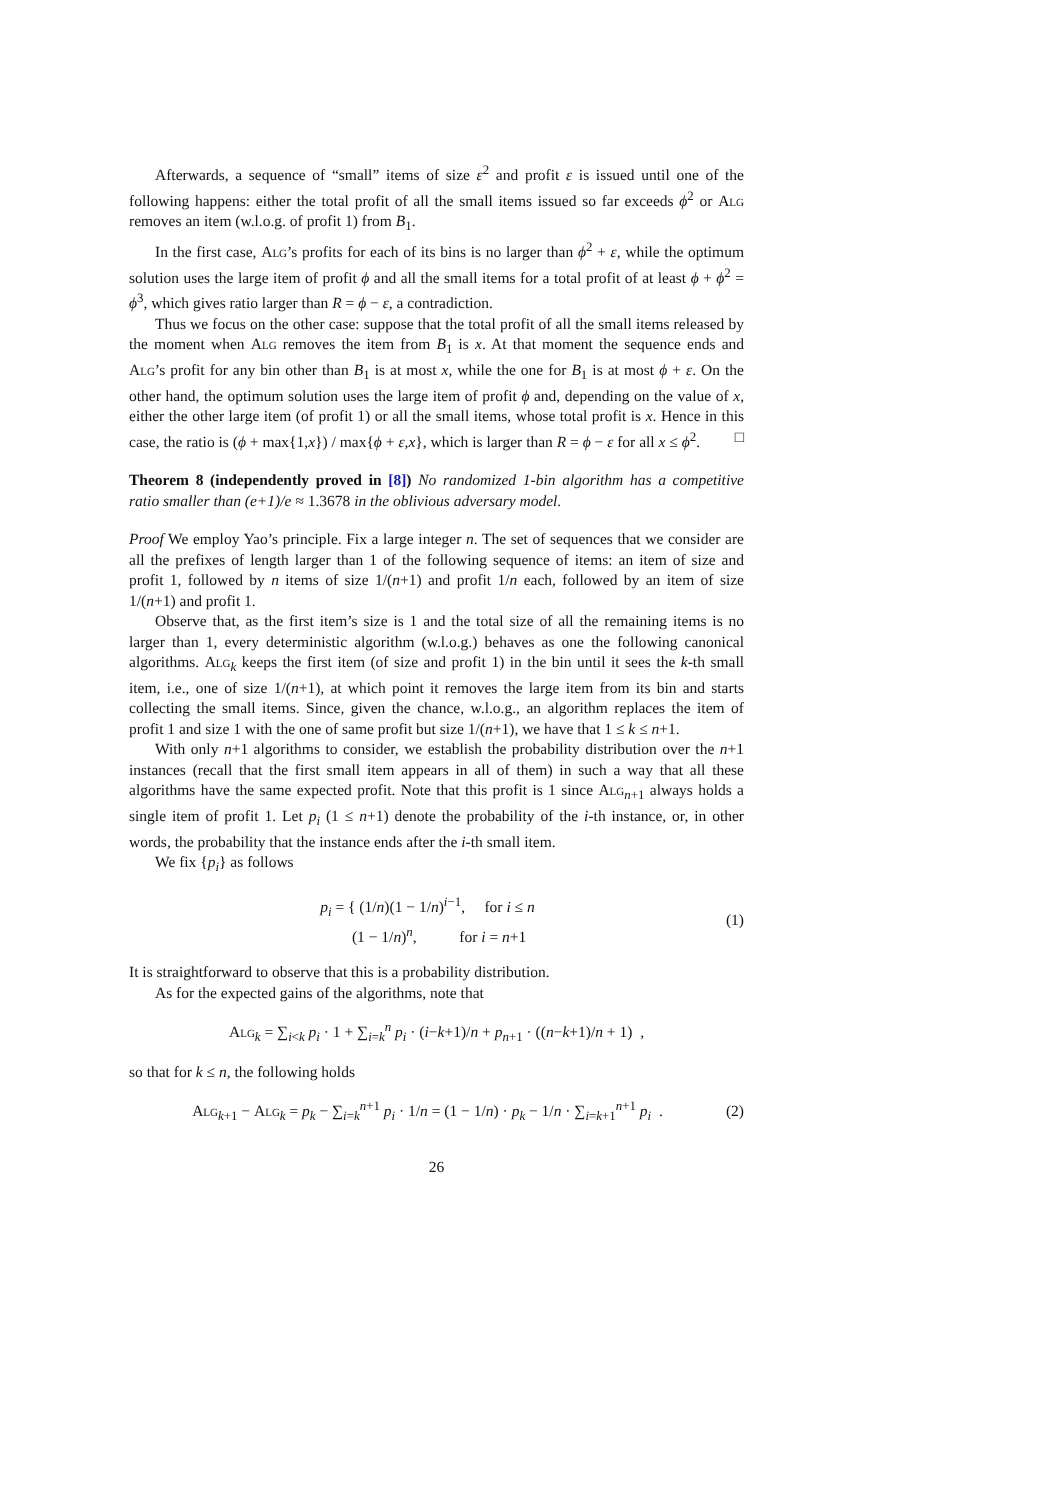Afterwards, a sequence of “small” items of size ε<sup>2</sup> and profit ε is issued until one of the following happens: either the total profit of all the small items issued so far exceeds ϕ<sup>2</sup> or Alg removes an item (w.l.o.g. of profit 1) from B<sub>1</sub>.
In the first case, Alg’s profits for each of its bins is no larger than ϕ<sup>2</sup> + ε, while the optimum solution uses the large item of profit ϕ and all the small items for a total profit of at least ϕ + ϕ<sup>2</sup> = ϕ<sup>3</sup>, which gives ratio larger than R = ϕ − ε, a contradiction.
Thus we focus on the other case: suppose that the total profit of all the small items released by the moment when Alg removes the item from B<sub>1</sub> is x. At that moment the sequence ends and Alg’s profit for any bin other than B<sub>1</sub> is at most x, while the one for B<sub>1</sub> is at most ϕ + ε. On the other hand, the optimum solution uses the large item of profit ϕ and, depending on the value of x, either the other large item (of profit 1) or all the small items, whose total profit is x. Hence in this case, the ratio is (ϕ + max{1,x}) / max{ϕ + ε,x}, which is larger than R = ϕ − ε for all x ≤ ϕ<sup>2</sup>. □
Theorem 8 (independently proved in [8]) No randomized 1-bin algorithm has a competitive ratio smaller than (e+1)/e ≈ 1.3678 in the oblivious adversary model.
Proof We employ Yao’s principle. Fix a large integer n. The set of sequences that we consider are all the prefixes of length larger than 1 of the following sequence of items: an item of size and profit 1, followed by n items of size 1/(n+1) and profit 1/n each, followed by an item of size 1/(n+1) and profit 1.
Observe that, as the first item’s size is 1 and the total size of all the remaining items is no larger than 1, every deterministic algorithm (w.l.o.g.) behaves as one the following canonical algorithms. Alg<sub>k</sub> keeps the first item (of size and profit 1) in the bin until it sees the k-th small item, i.e., one of size 1/(n+1), at which point it removes the large item from its bin and starts collecting the small items. Since, given the chance, w.l.o.g., an algorithm replaces the item of profit 1 and size 1 with the one of same profit but size 1/(n+1), we have that 1 ≤ k ≤ n+1.
With only n+1 algorithms to consider, we establish the probability distribution over the n+1 instances (recall that the first small item appears in all of them) in such a way that all these algorithms have the same expected profit. Note that this profit is 1 since Alg<sub>n+1</sub> always holds a single item of profit 1. Let p<sub>i</sub> (1 ≤ n+1) denote the probability of the i-th instance, or, in other words, the probability that the instance ends after the i-th small item.
We fix {p<sub>i</sub>} as follows
p<sub>i</sub> = { (1/n)(1 − 1/n)<sup>i−1</sup>, for i ≤ n
(1 − 1/n)<sup>n</sup>, for i = n+1
(1)
It is straightforward to observe that this is a probability distribution.
As for the expected gains of the algorithms, note that
Alg<sub>k</sub> = ∑<sub>i<k</sub> p<sub>i</sub> · 1 + ∑<sub>i=k</sub><sup>n</sup> p<sub>i</sub> · (i−k+1)/n + p<sub>n+1</sub> · ((n−k+1)/n + 1) ,
so that for k ≤ n, the following holds
Alg<sub>k+1</sub> − Alg<sub>k</sub> = p<sub>k</sub> − ∑<sub>i=k</sub><sup>n+1</sup> p<sub>i</sub> · 1/n = (1 − 1/n) · p<sub>k</sub> − 1/n · ∑<sub>i=k+1</sub><sup>n+1</sup> p<sub>i</sub> .
(2)
26